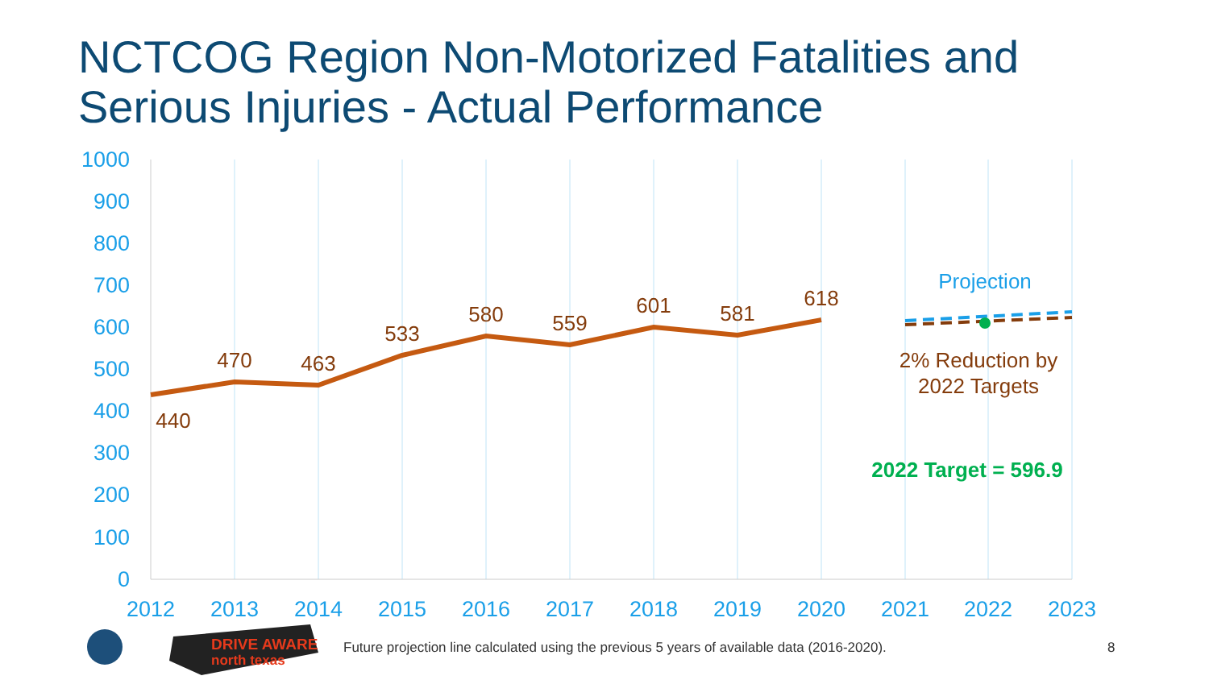NCTCOG Region Non-Motorized Fatalities and
Serious Injuries - Actual Performance
1000
900
800
700
600
500
400
300
200
100
0
2012
2013
2014
2015
2016
2017
2018
2019
2020
2021
2022
2023
440
470
463
533
580
559
601
581
618
2% Reduction by
2022 Targets
Projection
2022 Target = 596.9
DRIVE AWARE
north texas
Future projection line calculated using the previous 5 years of available data (2016-2020).
8